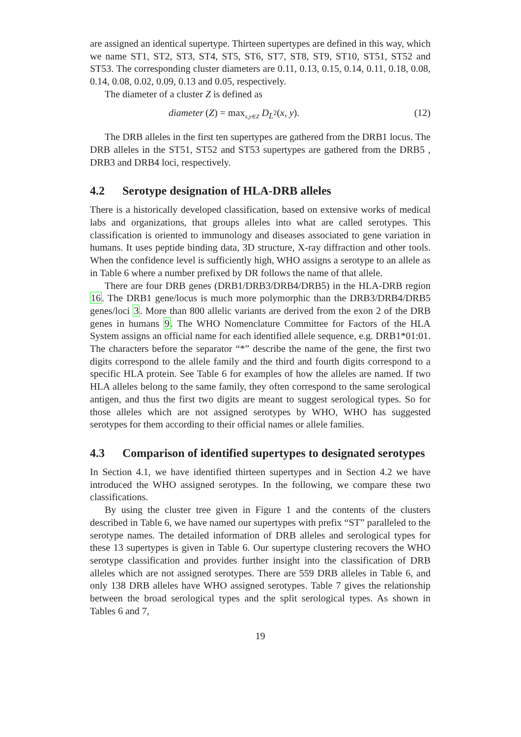are assigned an identical supertype. Thirteen supertypes are defined in this way, which we name ST1, ST2, ST3, ST4, ST5, ST6, ST7, ST8, ST9, ST10, ST51, ST52 and ST53. The corresponding cluster diameters are 0.11, 0.13, 0.15, 0.14, 0.11, 0.18, 0.08, 0.14, 0.08, 0.02, 0.09, 0.13 and 0.05, respectively.
The diameter of a cluster Z is defined as
diameter (Z) = max<sub>x,y∈Z</sub> D<sub>L<sup>2</sup></sub>(x, y). (12)
The DRB alleles in the first ten supertypes are gathered from the DRB1 locus. The DRB alleles in the ST51, ST52 and ST53 supertypes are gathered from the DRB5 , DRB3 and DRB4 loci, respectively.
4.2 Serotype designation of HLA-DRB alleles
There is a historically developed classification, based on extensive works of medical labs and organizations, that groups alleles into what are called serotypes. This classification is oriented to immunology and diseases associated to gene variation in humans. It uses peptide binding data, 3D structure, X-ray diffraction and other tools. When the confidence level is sufficiently high, WHO assigns a serotype to an allele as in Table 6 where a number prefixed by DR follows the name of that allele.
There are four DRB genes (DRB1/DRB3/DRB4/DRB5) in the HLA-DRB region 16. The DRB1 gene/locus is much more polymorphic than the DRB3/DRB4/DRB5 genes/loci 3. More than 800 allelic variants are derived from the exon 2 of the DRB genes in humans 9. The WHO Nomenclature Committee for Factors of the HLA System assigns an official name for each identified allele sequence, e.g. DRB1*01:01. The characters before the separator “*” describe the name of the gene, the first two digits correspond to the allele family and the third and fourth digits correspond to a specific HLA protein. See Table 6 for examples of how the alleles are named. If two HLA alleles belong to the same family, they often correspond to the same serological antigen, and thus the first two digits are meant to suggest serological types. So for those alleles which are not assigned serotypes by WHO, WHO has suggested serotypes for them according to their official names or allele families.
4.3 Comparison of identified supertypes to designated serotypes
In Section 4.1, we have identified thirteen supertypes and in Section 4.2 we have introduced the WHO assigned serotypes. In the following, we compare these two classifications.
By using the cluster tree given in Figure 1 and the contents of the clusters described in Table 6, we have named our supertypes with prefix “ST” paralleled to the serotype names. The detailed information of DRB alleles and serological types for these 13 supertypes is given in Table 6. Our supertype clustering recovers the WHO serotype classification and provides further insight into the classification of DRB alleles which are not assigned serotypes. There are 559 DRB alleles in Table 6, and only 138 DRB alleles have WHO assigned serotypes. Table 7 gives the relationship between the broad serological types and the split serological types. As shown in Tables 6 and 7,
19